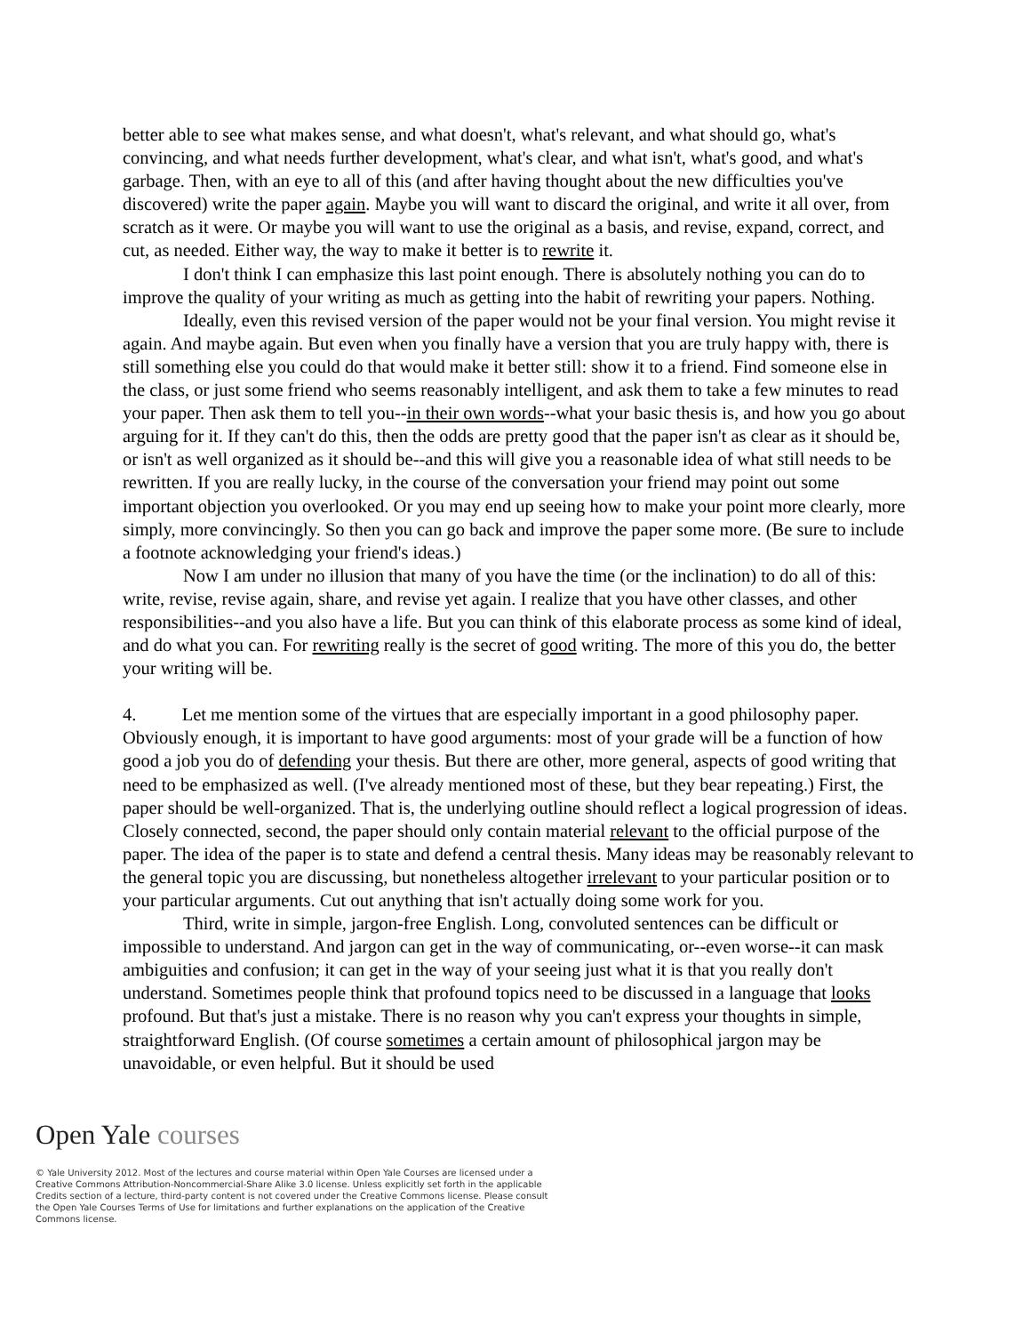better able to see what makes sense, and what doesn't, what's relevant, and what should go, what's convincing, and what needs further development, what's clear, and what isn't, what's good, and what's garbage. Then, with an eye to all of this (and after having thought about the new difficulties you've discovered) write the paper again. Maybe you will want to discard the original, and write it all over, from scratch as it were. Or maybe you will want to use the original as a basis, and revise, expand, correct, and cut, as needed. Either way, the way to make it better is to rewrite it.
I don't think I can emphasize this last point enough. There is absolutely nothing you can do to improve the quality of your writing as much as getting into the habit of rewriting your papers. Nothing.
Ideally, even this revised version of the paper would not be your final version. You might revise it again. And maybe again. But even when you finally have a version that you are truly happy with, there is still something else you could do that would make it better still: show it to a friend. Find someone else in the class, or just some friend who seems reasonably intelligent, and ask them to take a few minutes to read your paper. Then ask them to tell you--in their own words--what your basic thesis is, and how you go about arguing for it. If they can't do this, then the odds are pretty good that the paper isn't as clear as it should be, or isn't as well organized as it should be--and this will give you a reasonable idea of what still needs to be rewritten. If you are really lucky, in the course of the conversation your friend may point out some important objection you overlooked. Or you may end up seeing how to make your point more clearly, more simply, more convincingly. So then you can go back and improve the paper some more. (Be sure to include a footnote acknowledging your friend's ideas.)
Now I am under no illusion that many of you have the time (or the inclination) to do all of this: write, revise, revise again, share, and revise yet again. I realize that you have other classes, and other responsibilities--and you also have a life. But you can think of this elaborate process as some kind of ideal, and do what you can. For rewriting really is the secret of good writing. The more of this you do, the better your writing will be.
4. Let me mention some of the virtues that are especially important in a good philosophy paper. Obviously enough, it is important to have good arguments: most of your grade will be a function of how good a job you do of defending your thesis. But there are other, more general, aspects of good writing that need to be emphasized as well. (I've already mentioned most of these, but they bear repeating.) First, the paper should be well-organized. That is, the underlying outline should reflect a logical progression of ideas. Closely connected, second, the paper should only contain material relevant to the official purpose of the paper. The idea of the paper is to state and defend a central thesis. Many ideas may be reasonably relevant to the general topic you are discussing, but nonetheless altogether irrelevant to your particular position or to your particular arguments. Cut out anything that isn't actually doing some work for you.
Third, write in simple, jargon-free English. Long, convoluted sentences can be difficult or impossible to understand. And jargon can get in the way of communicating, or--even worse--it can mask ambiguities and confusion; it can get in the way of your seeing just what it is that you really don't understand. Sometimes people think that profound topics need to be discussed in a language that looks profound. But that's just a mistake. There is no reason why you can't express your thoughts in simple, straightforward English. (Of course sometimes a certain amount of philosophical jargon may be unavoidable, or even helpful. But it should be used
Open Yale courses
© Yale University 2012. Most of the lectures and course material within Open Yale Courses are licensed under a Creative Commons Attribution-Noncommercial-Share Alike 3.0 license. Unless explicitly set forth in the applicable Credits section of a lecture, third-party content is not covered under the Creative Commons license. Please consult the Open Yale Courses Terms of Use for limitations and further explanations on the application of the Creative Commons license.